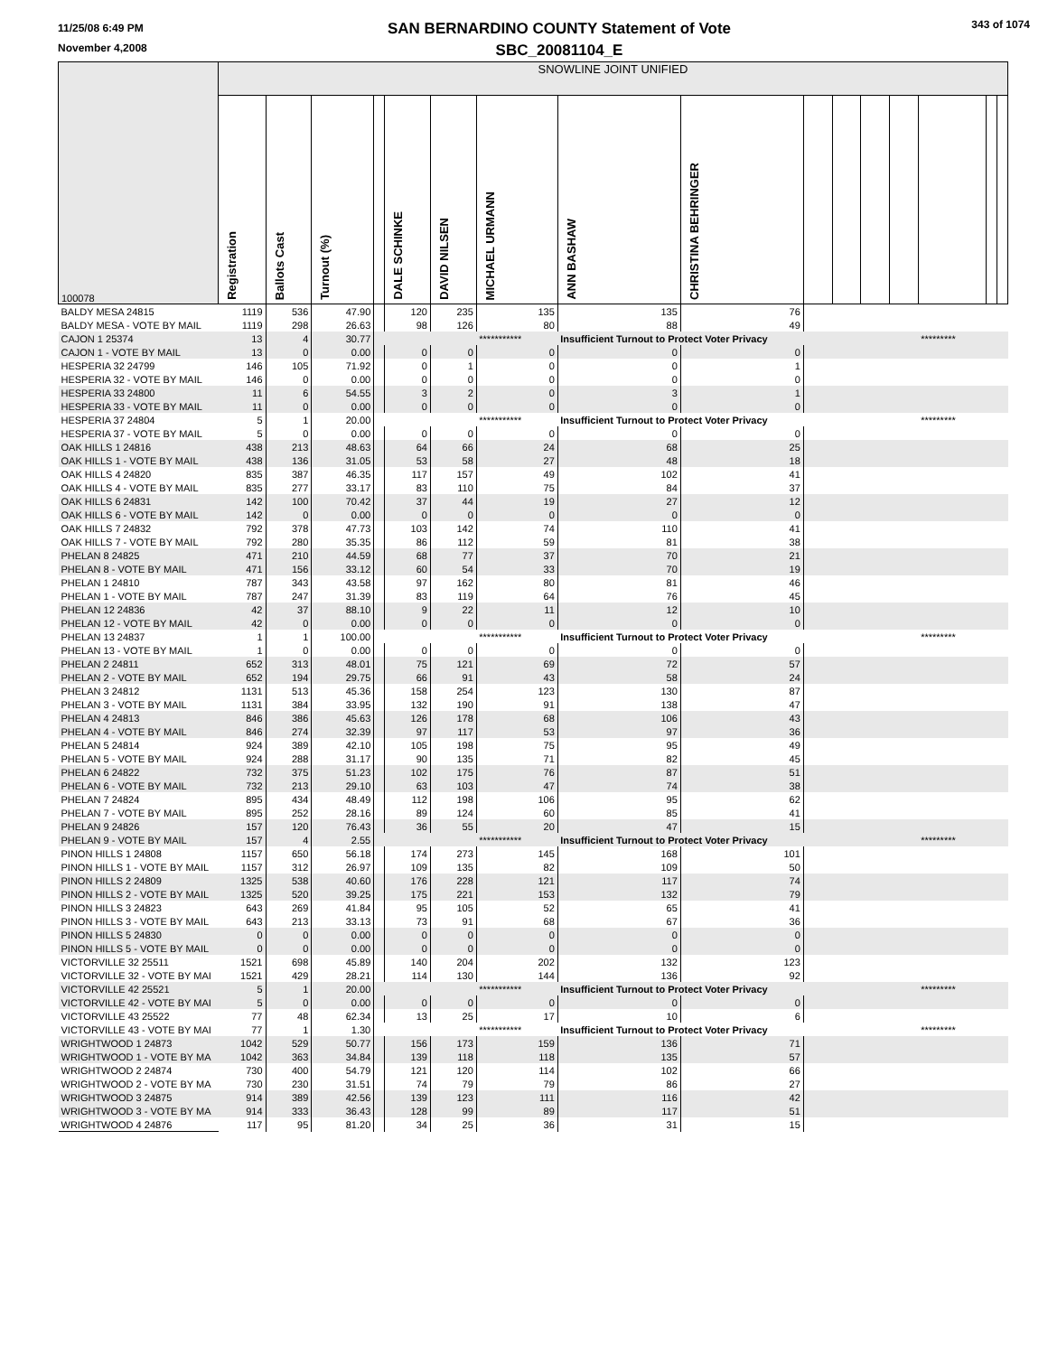11/25/08 6:49 PM
November 4,2008
SAN BERNARDINO COUNTY Statement of Vote
SBC_20081104_E
343 of 1074
| 100078 | SNOWLINE JOINT UNIFIED | | | | | | | | | | | | | | | |
| | Registration | Ballots Cast | Turnout (%) | | DALE SCHINKE | DAVID NILSEN | MICHAEL URMANN | ANN BASHAW | CHRISTINA BEHRINGER | | | | | | | |
| BALDY MESA 24815 | 1119 | 536 | 47.90 | | 120 | 235 | 135 | 135 | 76 | | | | | | | |
| BALDY MESA - VOTE BY MAIL | 1119 | 298 | 26.63 | | 98 | 126 | 80 | 88 | 49 | | | | | | | |
| CAJON 1 25374 | 13 | 4 | 30.77 | | | | *********** | Insufficient Turnout to Protect Voter Privacy | | | | | | ********* | | |
| CAJON 1 - VOTE BY MAIL | 13 | 0 | 0.00 | | 0 | 0 | 0 | 0 | 0 | | | | | | | |
| HESPERIA 32 24799 | 146 | 105 | 71.92 | | 0 | 1 | 0 | 0 | 1 | | | | | | | |
| HESPERIA 32 - VOTE BY MAIL | 146 | 0 | 0.00 | | 0 | 0 | 0 | 0 | 0 | | | | | | | |
| HESPERIA 33 24800 | 11 | 6 | 54.55 | | 3 | 2 | 0 | 3 | 1 | | | | | | | |
| HESPERIA 33 - VOTE BY MAIL | 11 | 0 | 0.00 | | 0 | 0 | 0 | 0 | 0 | | | | | | | |
| HESPERIA 37 24804 | 5 | 1 | 20.00 | | | | *********** | Insufficient Turnout to Protect Voter Privacy | | | | | | ********* | | |
| HESPERIA 37 - VOTE BY MAIL | 5 | 0 | 0.00 | | 0 | 0 | 0 | 0 | 0 | | | | | | | |
| OAK HILLS 1 24816 | 438 | 213 | 48.63 | | 64 | 66 | 24 | 68 | 25 | | | | | | | |
| OAK HILLS 1 - VOTE BY MAIL | 438 | 136 | 31.05 | | 53 | 58 | 27 | 48 | 18 | | | | | | | |
| OAK HILLS 4 24820 | 835 | 387 | 46.35 | | 117 | 157 | 49 | 102 | 41 | | | | | | | |
| OAK HILLS 4 - VOTE BY MAIL | 835 | 277 | 33.17 | | 83 | 110 | 75 | 84 | 37 | | | | | | | |
| OAK HILLS 6 24831 | 142 | 100 | 70.42 | | 37 | 44 | 19 | 27 | 12 | | | | | | | |
| OAK HILLS 6 - VOTE BY MAIL | 142 | 0 | 0.00 | | 0 | 0 | 0 | 0 | 0 | | | | | | | |
| OAK HILLS 7 24832 | 792 | 378 | 47.73 | | 103 | 142 | 74 | 110 | 41 | | | | | | | |
| OAK HILLS 7 - VOTE BY MAIL | 792 | 280 | 35.35 | | 86 | 112 | 59 | 81 | 38 | | | | | | | |
| PHELAN 8 24825 | 471 | 210 | 44.59 | | 68 | 77 | 37 | 70 | 21 | | | | | | | |
| PHELAN 8 - VOTE BY MAIL | 471 | 156 | 33.12 | | 60 | 54 | 33 | 70 | 19 | | | | | | | |
| PHELAN 1 24810 | 787 | 343 | 43.58 | | 97 | 162 | 80 | 81 | 46 | | | | | | | |
| PHELAN 1 - VOTE BY MAIL | 787 | 247 | 31.39 | | 83 | 119 | 64 | 76 | 45 | | | | | | | |
| PHELAN 12 24836 | 42 | 37 | 88.10 | | 9 | 22 | 11 | 12 | 10 | | | | | | | |
| PHELAN 12 - VOTE BY MAIL | 42 | 0 | 0.00 | | 0 | 0 | 0 | 0 | 0 | | | | | | | |
| PHELAN 13 24837 | 1 | 1 | 100.00 | | | | *********** | Insufficient Turnout to Protect Voter Privacy | | | | | | ********* | | |
| PHELAN 13 - VOTE BY MAIL | 1 | 0 | 0.00 | | 0 | 0 | 0 | 0 | 0 | | | | | | | |
| PHELAN 2 24811 | 652 | 313 | 48.01 | | 75 | 121 | 69 | 72 | 57 | | | | | | | |
| PHELAN 2 - VOTE BY MAIL | 652 | 194 | 29.75 | | 66 | 91 | 43 | 58 | 24 | | | | | | | |
| PHELAN 3 24812 | 1131 | 513 | 45.36 | | 158 | 254 | 123 | 130 | 87 | | | | | | | |
| PHELAN 3 - VOTE BY MAIL | 1131 | 384 | 33.95 | | 132 | 190 | 91 | 138 | 47 | | | | | | | |
| PHELAN 4 24813 | 846 | 386 | 45.63 | | 126 | 178 | 68 | 106 | 43 | | | | | | | |
| PHELAN 4 - VOTE BY MAIL | 846 | 274 | 32.39 | | 97 | 117 | 53 | 97 | 36 | | | | | | | |
| PHELAN 5 24814 | 924 | 389 | 42.10 | | 105 | 198 | 75 | 95 | 49 | | | | | | | |
| PHELAN 5 - VOTE BY MAIL | 924 | 288 | 31.17 | | 90 | 135 | 71 | 82 | 45 | | | | | | | |
| PHELAN 6 24822 | 732 | 375 | 51.23 | | 102 | 175 | 76 | 87 | 51 | | | | | | | |
| PHELAN 6 - VOTE BY MAIL | 732 | 213 | 29.10 | | 63 | 103 | 47 | 74 | 38 | | | | | | | |
| PHELAN 7 24824 | 895 | 434 | 48.49 | | 112 | 198 | 106 | 95 | 62 | | | | | | | |
| PHELAN 7 - VOTE BY MAIL | 895 | 252 | 28.16 | | 89 | 124 | 60 | 85 | 41 | | | | | | | |
| PHELAN 9 24826 | 157 | 120 | 76.43 | | 36 | 55 | 20 | 47 | 15 | | | | | | | |
| PHELAN 9 - VOTE BY MAIL | 157 | 4 | 2.55 | | | | *********** | Insufficient Turnout to Protect Voter Privacy | | | | | | ********* | | |
| PINON HILLS 1 24808 | 1157 | 650 | 56.18 | | 174 | 273 | 145 | 168 | 101 | | | | | | | |
| PINON HILLS 1 - VOTE BY MAIL | 1157 | 312 | 26.97 | | 109 | 135 | 82 | 109 | 50 | | | | | | | |
| PINON HILLS 2 24809 | 1325 | 538 | 40.60 | | 176 | 228 | 121 | 117 | 74 | | | | | | | |
| PINON HILLS 2 - VOTE BY MAIL | 1325 | 520 | 39.25 | | 175 | 221 | 153 | 132 | 79 | | | | | | | |
| PINON HILLS 3 24823 | 643 | 269 | 41.84 | | 95 | 105 | 52 | 65 | 41 | | | | | | | |
| PINON HILLS 3 - VOTE BY MAIL | 643 | 213 | 33.13 | | 73 | 91 | 68 | 67 | 36 | | | | | | | |
| PINON HILLS 5 24830 | 0 | 0 | 0.00 | | 0 | 0 | 0 | 0 | 0 | | | | | | | |
| PINON HILLS 5 - VOTE BY MAIL | 0 | 0 | 0.00 | | 0 | 0 | 0 | 0 | 0 | | | | | | | |
| VICTORVILLE 32 25511 | 1521 | 698 | 45.89 | | 140 | 204 | 202 | 132 | 123 | | | | | | | |
| VICTORVILLE 32 - VOTE BY MAI | 1521 | 429 | 28.21 | | 114 | 130 | 144 | 136 | 92 | | | | | | | |
| VICTORVILLE 42 25521 | 5 | 1 | 20.00 | | | | *********** | Insufficient Turnout to Protect Voter Privacy | | | | | | ********* | | |
| VICTORVILLE 42 - VOTE BY MAI | 5 | 0 | 0.00 | | 0 | 0 | 0 | 0 | 0 | | | | | | | |
| VICTORVILLE 43 25522 | 77 | 48 | 62.34 | | 13 | 25 | 17 | 10 | 6 | | | | | | | |
| VICTORVILLE 43 - VOTE BY MAI | 77 | 1 | 1.30 | | | | *********** | Insufficient Turnout to Protect Voter Privacy | | | | | | ********* | | |
| WRIGHTWOOD 1 24873 | 1042 | 529 | 50.77 | | 156 | 173 | 159 | 136 | 71 | | | | | | | |
| WRIGHTWOOD 1 - VOTE BY MA | 1042 | 363 | 34.84 | | 139 | 118 | 118 | 135 | 57 | | | | | | | |
| WRIGHTWOOD 2 24874 | 730 | 400 | 54.79 | | 121 | 120 | 114 | 102 | 66 | | | | | | | |
| WRIGHTWOOD 2 - VOTE BY MA | 730 | 230 | 31.51 | | 74 | 79 | 79 | 86 | 27 | | | | | | | |
| WRIGHTWOOD 3 24875 | 914 | 389 | 42.56 | | 139 | 123 | 111 | 116 | 42 | | | | | | | |
| WRIGHTWOOD 3 - VOTE BY MA | 914 | 333 | 36.43 | | 128 | 99 | 89 | 117 | 51 | | | | | | | |
| WRIGHTWOOD 4 24876 | 117 | 95 | 81.20 | | 34 | 25 | 36 | 31 | 15 | | | | | | | |